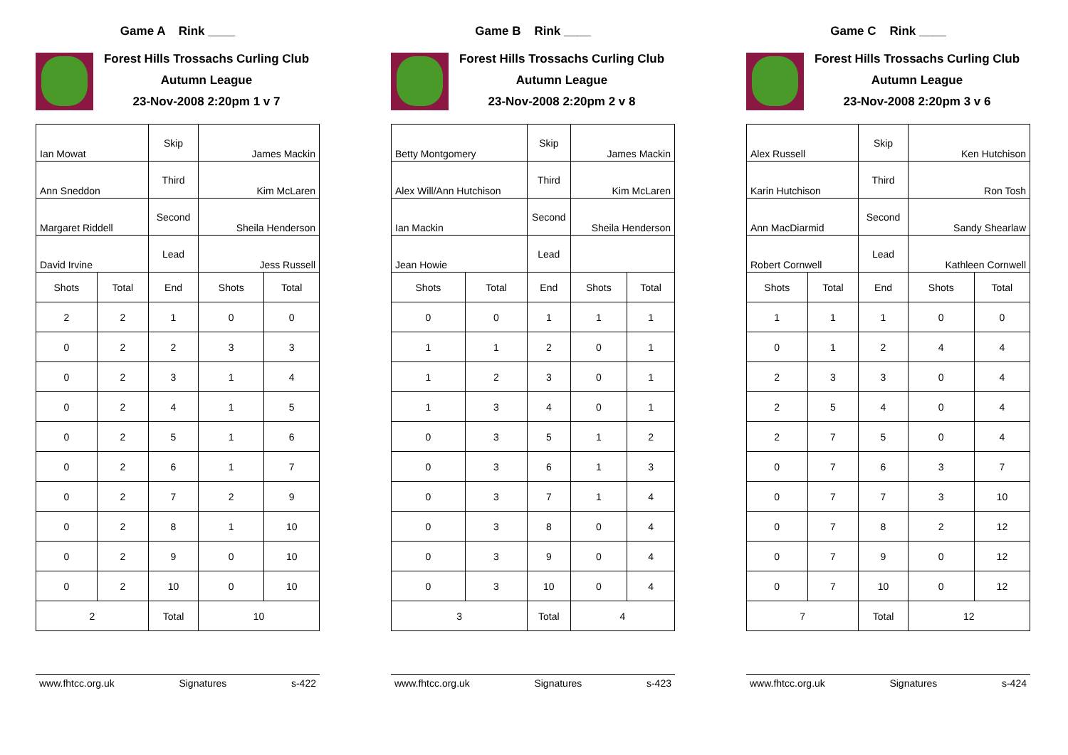Game A Rink ____
Forest Hills Trossachs Curling Club
Autumn League
23-Nov-2008 2:20pm 1 v 7
| Ian Mowat | | Skip | James Mackin | |
| Ann Sneddon | | Third | Kim McLaren | |
| Margaret Riddell | | Second | Sheila Henderson | |
| David Irvine | | Lead | Jess Russell | |
| Shots | Total | End | Shots | Total |
| 2 | 2 | 1 | 0 | 0 |
| 0 | 2 | 2 | 3 | 3 |
| 0 | 2 | 3 | 1 | 4 |
| 0 | 2 | 4 | 1 | 5 |
| 0 | 2 | 5 | 1 | 6 |
| 0 | 2 | 6 | 1 | 7 |
| 0 | 2 | 7 | 2 | 9 |
| 0 | 2 | 8 | 1 | 10 |
| 0 | 2 | 9 | 0 | 10 |
| 0 | 2 | 10 | 0 | 10 |
| 2 | | Total | 10 | |
www.fhtcc.org.uk Signatures s-422
Game B Rink ____
Forest Hills Trossachs Curling Club
Autumn League
23-Nov-2008 2:20pm 2 v 8
| Betty Montgomery | | Skip | James Mackin | |
| Alex Will/Ann Hutchison | | Third | Kim McLaren | |
| Ian Mackin | | Second | Sheila Henderson | |
| Jean Howie | | Lead | | |
| Shots | Total | End | Shots | Total |
| 0 | 0 | 1 | 1 | 1 |
| 1 | 1 | 2 | 0 | 1 |
| 1 | 2 | 3 | 0 | 1 |
| 1 | 3 | 4 | 0 | 1 |
| 0 | 3 | 5 | 1 | 2 |
| 0 | 3 | 6 | 1 | 3 |
| 0 | 3 | 7 | 1 | 4 |
| 0 | 3 | 8 | 0 | 4 |
| 0 | 3 | 9 | 0 | 4 |
| 0 | 3 | 10 | 0 | 4 |
| 3 | | Total | 4 | |
www.fhtcc.org.uk Signatures s-423
Game C Rink ____
Forest Hills Trossachs Curling Club
Autumn League
23-Nov-2008 2:20pm 3 v 6
| Alex Russell | | Skip | Ken Hutchison | |
| Karin Hutchison | | Third | Ron Tosh | |
| Ann MacDiarmid | | Second | Sandy Shearlaw | |
| Robert Cornwell | | Lead | Kathleen Cornwell | |
| Shots | Total | End | Shots | Total |
| 1 | 1 | 1 | 0 | 0 |
| 0 | 1 | 2 | 4 | 4 |
| 2 | 3 | 3 | 0 | 4 |
| 2 | 5 | 4 | 0 | 4 |
| 2 | 7 | 5 | 0 | 4 |
| 0 | 7 | 6 | 3 | 7 |
| 0 | 7 | 7 | 3 | 10 |
| 0 | 7 | 8 | 2 | 12 |
| 0 | 7 | 9 | 0 | 12 |
| 0 | 7 | 10 | 0 | 12 |
| 7 | | Total | 12 | |
www.fhtcc.org.uk Signatures s-424